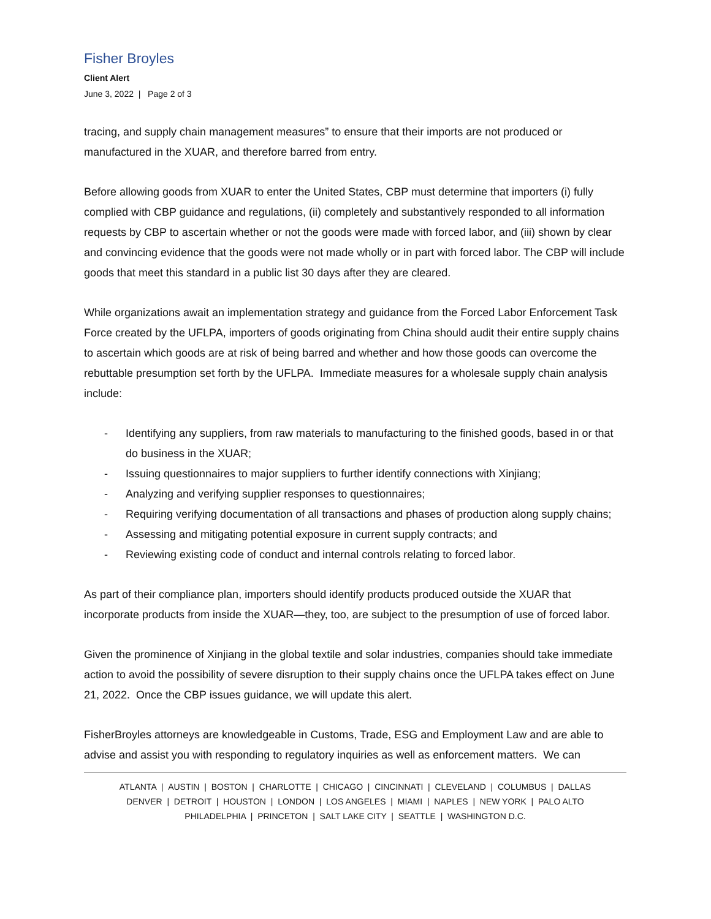Fisher Broyles
Client Alert
June 3, 2022 | Page 2 of 3
tracing, and supply chain management measures” to ensure that their imports are not produced or manufactured in the XUAR, and therefore barred from entry.
Before allowing goods from XUAR to enter the United States, CBP must determine that importers (i) fully complied with CBP guidance and regulations, (ii) completely and substantively responded to all information requests by CBP to ascertain whether or not the goods were made with forced labor, and (iii) shown by clear and convincing evidence that the goods were not made wholly or in part with forced labor. The CBP will include goods that meet this standard in a public list 30 days after they are cleared.
While organizations await an implementation strategy and guidance from the Forced Labor Enforcement Task Force created by the UFLPA, importers of goods originating from China should audit their entire supply chains to ascertain which goods are at risk of being barred and whether and how those goods can overcome the rebuttable presumption set forth by the UFLPA. Immediate measures for a wholesale supply chain analysis include:
- Identifying any suppliers, from raw materials to manufacturing to the finished goods, based in or that do business in the XUAR;
- Issuing questionnaires to major suppliers to further identify connections with Xinjiang;
- Analyzing and verifying supplier responses to questionnaires;
- Requiring verifying documentation of all transactions and phases of production along supply chains;
- Assessing and mitigating potential exposure in current supply contracts; and
- Reviewing existing code of conduct and internal controls relating to forced labor.
As part of their compliance plan, importers should identify products produced outside the XUAR that incorporate products from inside the XUAR—they, too, are subject to the presumption of use of forced labor.
Given the prominence of Xinjiang in the global textile and solar industries, companies should take immediate action to avoid the possibility of severe disruption to their supply chains once the UFLPA takes effect on June 21, 2022. Once the CBP issues guidance, we will update this alert.
FisherBroyles attorneys are knowledgeable in Customs, Trade, ESG and Employment Law and are able to advise and assist you with responding to regulatory inquiries as well as enforcement matters. We can
ATLANTA | AUSTIN | BOSTON | CHARLOTTE | CHICAGO | CINCINNATI | CLEVELAND | COLUMBUS | DALLAS
DENVER | DETROIT | HOUSTON | LONDON | LOS ANGELES | MIAMI | NAPLES | NEW YORK | PALO ALTO
PHILADELPHIA | PRINCETON | SALT LAKE CITY | SEATTLE | WASHINGTON D.C.